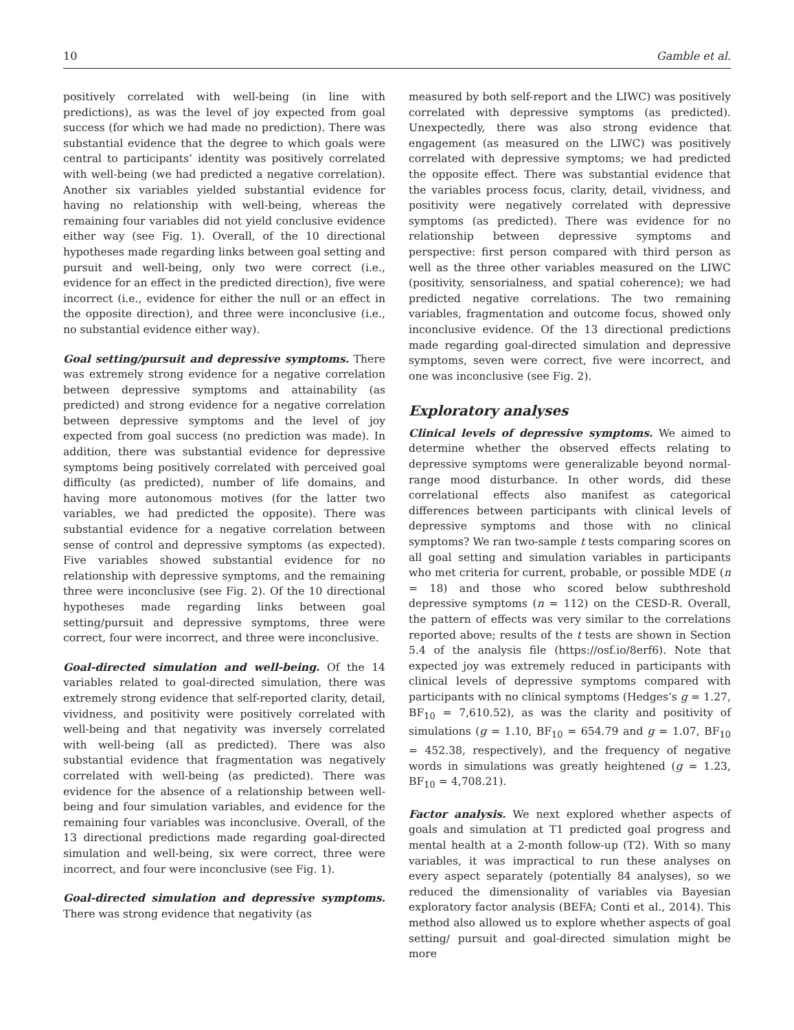10 Gamble et al.
positively correlated with well-being (in line with predictions), as was the level of joy expected from goal success (for which we had made no prediction). There was substantial evidence that the degree to which goals were central to participants’ identity was positively correlated with well-being (we had predicted a negative correlation). Another six variables yielded substantial evidence for having no relationship with well-being, whereas the remaining four variables did not yield conclusive evidence either way (see Fig. 1). Overall, of the 10 directional hypotheses made regarding links between goal setting and pursuit and well-being, only two were correct (i.e., evidence for an effect in the predicted direction), five were incorrect (i.e., evidence for either the null or an effect in the opposite direction), and three were inconclusive (i.e., no substantial evidence either way).
Goal setting/pursuit and depressive symptoms. There was extremely strong evidence for a negative correlation between depressive symptoms and attainability (as predicted) and strong evidence for a negative correlation between depressive symptoms and the level of joy expected from goal success (no prediction was made). In addition, there was substantial evidence for depressive symptoms being positively correlated with perceived goal difficulty (as predicted), number of life domains, and having more autonomous motives (for the latter two variables, we had predicted the opposite). There was substantial evidence for a negative correlation between sense of control and depressive symptoms (as expected). Five variables showed substantial evidence for no relationship with depressive symptoms, and the remaining three were inconclusive (see Fig. 2). Of the 10 directional hypotheses made regarding links between goal setting/pursuit and depressive symptoms, three were correct, four were incorrect, and three were inconclusive.
Goal-directed simulation and well-being. Of the 14 variables related to goal-directed simulation, there was extremely strong evidence that self-reported clarity, detail, vividness, and positivity were positively correlated with well-being and that negativity was inversely correlated with well-being (all as predicted). There was also substantial evidence that fragmentation was negatively correlated with well-being (as predicted). There was evidence for the absence of a relationship between well-being and four simulation variables, and evidence for the remaining four variables was inconclusive. Overall, of the 13 directional predictions made regarding goal-directed simulation and well-being, six were correct, three were incorrect, and four were inconclusive (see Fig. 1).
Goal-directed simulation and depressive symptoms. There was strong evidence that negativity (as
measured by both self-report and the LIWC) was positively correlated with depressive symptoms (as predicted). Unexpectedly, there was also strong evidence that engagement (as measured on the LIWC) was positively correlated with depressive symptoms; we had predicted the opposite effect. There was substantial evidence that the variables process focus, clarity, detail, vividness, and positivity were negatively correlated with depressive symptoms (as predicted). There was evidence for no relationship between depressive symptoms and perspective: first person compared with third person as well as the three other variables measured on the LIWC (positivity, sensorialness, and spatial coherence); we had predicted negative correlations. The two remaining variables, fragmentation and outcome focus, showed only inconclusive evidence. Of the 13 directional predictions made regarding goal-directed simulation and depressive symptoms, seven were correct, five were incorrect, and one was inconclusive (see Fig. 2).
Exploratory analyses
Clinical levels of depressive symptoms. We aimed to determine whether the observed effects relating to depressive symptoms were generalizable beyond normal-range mood disturbance. In other words, did these correlational effects also manifest as categorical differences between participants with clinical levels of depressive symptoms and those with no clinical symptoms? We ran two-sample t tests comparing scores on all goal setting and simulation variables in participants who met criteria for current, probable, or possible MDE (n = 18) and those who scored below subthreshold depressive symptoms (n = 112) on the CESD-R. Overall, the pattern of effects was very similar to the correlations reported above; results of the t tests are shown in Section 5.4 of the analysis file (https://osf.io/8erf6). Note that expected joy was extremely reduced in participants with clinical levels of depressive symptoms compared with participants with no clinical symptoms (Hedges’s g = 1.27, BF<sub>10</sub> = 7,610.52), as was the clarity and positivity of simulations (g = 1.10, BF<sub>10</sub> = 654.79 and g = 1.07, BF<sub>10</sub> = 452.38, respectively), and the frequency of negative words in simulations was greatly heightened (g = 1.23, BF<sub>10</sub> = 4,708.21).
Factor analysis. We next explored whether aspects of goals and simulation at T1 predicted goal progress and mental health at a 2-month follow-up (T2). With so many variables, it was impractical to run these analyses on every aspect separately (potentially 84 analyses), so we reduced the dimensionality of variables via Bayesian exploratory factor analysis (BEFA; Conti et al., 2014). This method also allowed us to explore whether aspects of goal setting/ pursuit and goal-directed simulation might be more